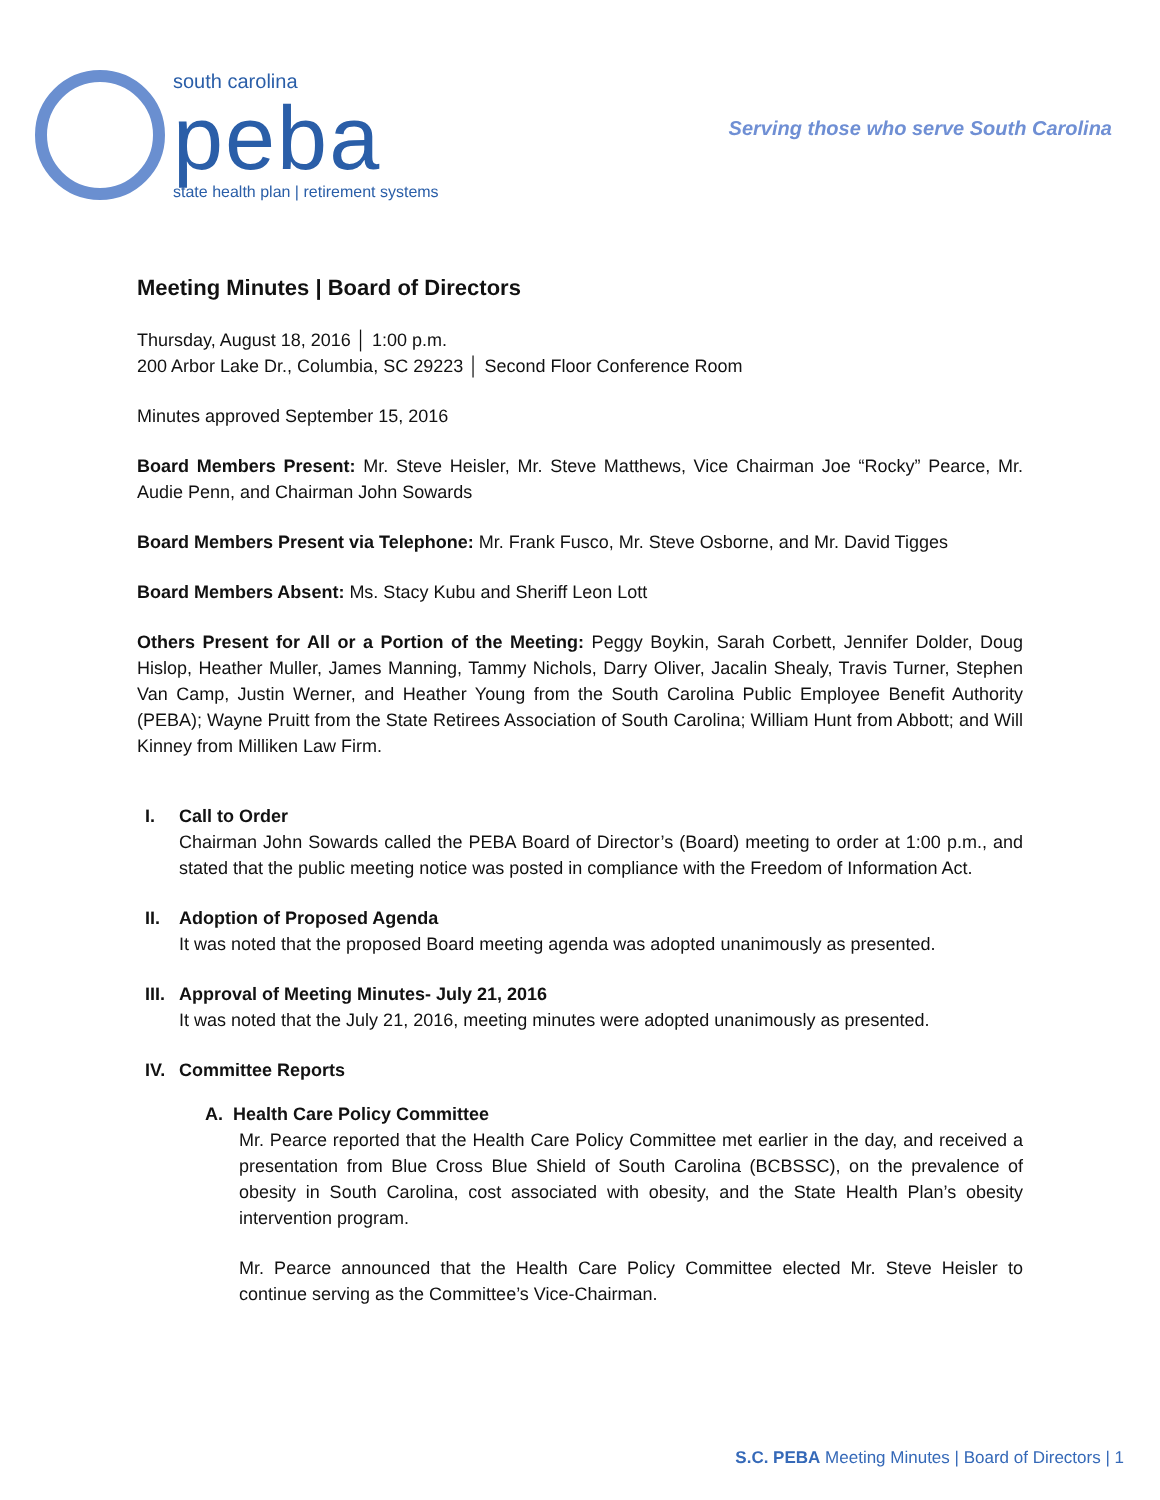south carolina
peba
state health plan | retirement systems
Serving those who serve South Carolina
Meeting Minutes | Board of Directors
Thursday, August 18, 2016 │ 1:00 p.m.
200 Arbor Lake Dr., Columbia, SC 29223 │ Second Floor Conference Room
Minutes approved September 15, 2016
Board Members Present: Mr. Steve Heisler, Mr. Steve Matthews, Vice Chairman Joe “Rocky” Pearce, Mr. Audie Penn, and Chairman John Sowards
Board Members Present via Telephone: Mr. Frank Fusco, Mr. Steve Osborne, and Mr. David Tigges
Board Members Absent: Ms. Stacy Kubu and Sheriff Leon Lott
Others Present for All or a Portion of the Meeting: Peggy Boykin, Sarah Corbett, Jennifer Dolder, Doug Hislop, Heather Muller, James Manning, Tammy Nichols, Darry Oliver, Jacalin Shealy, Travis Turner, Stephen Van Camp, Justin Werner, and Heather Young from the South Carolina Public Employee Benefit Authority (PEBA); Wayne Pruitt from the State Retirees Association of South Carolina; William Hunt from Abbott; and Will Kinney from Milliken Law Firm.
I. Call to Order
Chairman John Sowards called the PEBA Board of Director’s (Board) meeting to order at 1:00 p.m., and stated that the public meeting notice was posted in compliance with the Freedom of Information Act.
II. Adoption of Proposed Agenda
It was noted that the proposed Board meeting agenda was adopted unanimously as presented.
III. Approval of Meeting Minutes- July 21, 2016
It was noted that the July 21, 2016, meeting minutes were adopted unanimously as presented.
IV. Committee Reports
A. Health Care Policy Committee
Mr. Pearce reported that the Health Care Policy Committee met earlier in the day, and received a presentation from Blue Cross Blue Shield of South Carolina (BCBSSC), on the prevalence of obesity in South Carolina, cost associated with obesity, and the State Health Plan’s obesity intervention program.
Mr. Pearce announced that the Health Care Policy Committee elected Mr. Steve Heisler to continue serving as the Committee’s Vice-Chairman.
S.C. PEBA Meeting Minutes | Board of Directors | 1